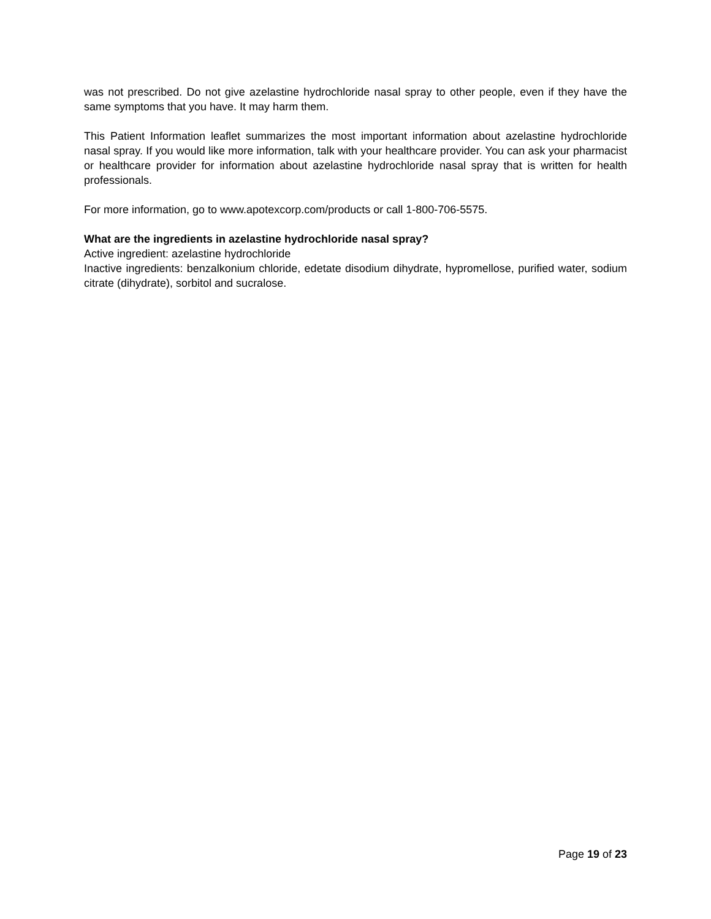was not prescribed. Do not give azelastine hydrochloride nasal spray to other people, even if they have the same symptoms that you have. It may harm them.
This Patient Information leaflet summarizes the most important information about azelastine hydrochloride nasal spray. If you would like more information, talk with your healthcare provider. You can ask your pharmacist or healthcare provider for information about azelastine hydrochloride nasal spray that is written for health professionals.
For more information, go to www.apotexcorp.com/products or call 1-800-706-5575.
What are the ingredients in azelastine hydrochloride nasal spray?
Active ingredient: azelastine hydrochloride
Inactive ingredients: benzalkonium chloride, edetate disodium dihydrate, hypromellose, purified water, sodium citrate (dihydrate), sorbitol and sucralose.
Page 19 of 23